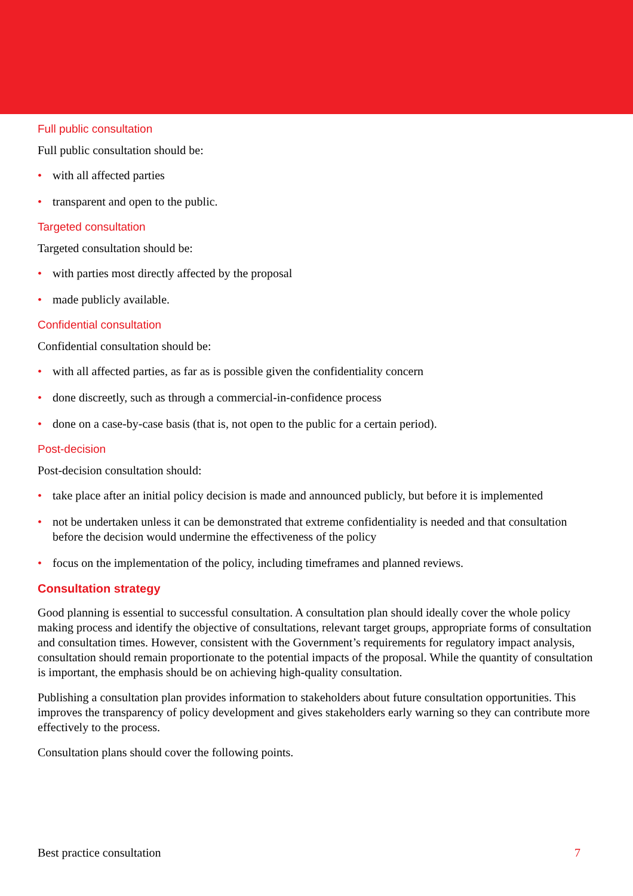Full public consultation
Full public consultation should be:
• with all affected parties
• transparent and open to the public.
Targeted consultation
Targeted consultation should be:
• with parties most directly affected by the proposal
• made publicly available.
Confidential consultation
Confidential consultation should be:
• with all affected parties, as far as is possible given the confidentiality concern
• done discreetly, such as through a commercial-in-confidence process
• done on a case-by-case basis (that is, not open to the public for a certain period).
Post-decision
Post-decision consultation should:
• take place after an initial policy decision is made and announced publicly, but before it is implemented
• not be undertaken unless it can be demonstrated that extreme confidentiality is needed and that consultation before the decision would undermine the effectiveness of the policy
• focus on the implementation of the policy, including timeframes and planned reviews.
Consultation strategy
Good planning is essential to successful consultation. A consultation plan should ideally cover the whole policy making process and identify the objective of consultations, relevant target groups, appropriate forms of consultation and consultation times. However, consistent with the Government’s requirements for regulatory impact analysis, consultation should remain proportionate to the potential impacts of the proposal. While the quantity of consultation is important, the emphasis should be on achieving high-quality consultation.
Publishing a consultation plan provides information to stakeholders about future consultation opportunities. This improves the transparency of policy development and gives stakeholders early warning so they can contribute more effectively to the process.
Consultation plans should cover the following points.
Best practice consultation 7